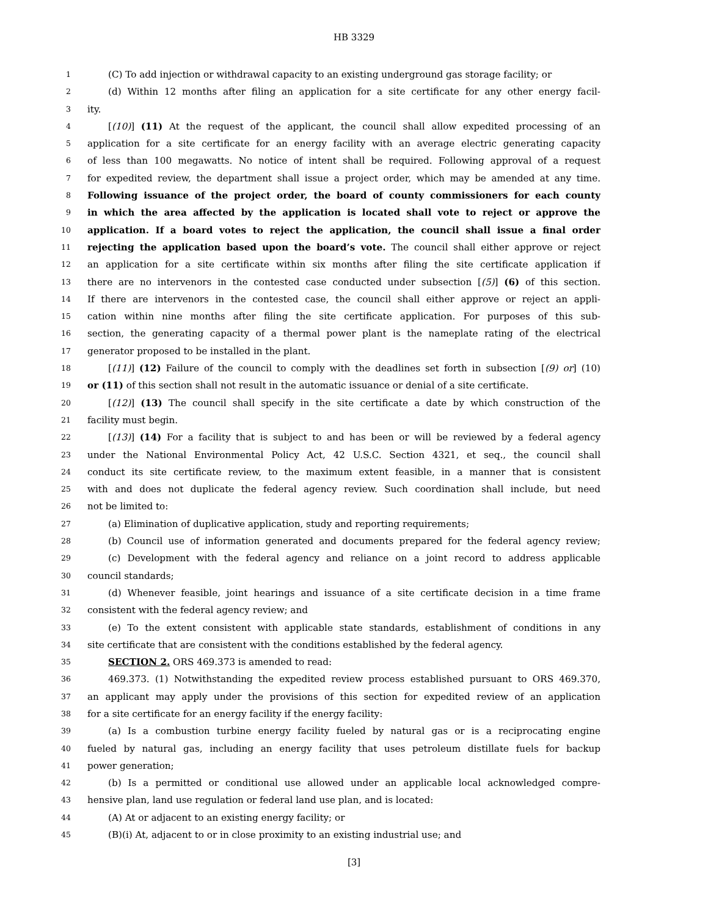HB 3329
1 (C) To add injection or withdrawal capacity to an existing underground gas storage facility; or
2 (d) Within 12 months after filing an application for a site certificate for any other energy facil-
3 ity.
4 [(10)] (11) At the request of the applicant, the council shall allow expedited processing of an
5 application for a site certificate for an energy facility with an average electric generating capacity
6 of less than 100 megawatts. No notice of intent shall be required. Following approval of a request
7 for expedited review, the department shall issue a project order, which may be amended at any time.
8 Following issuance of the project order, the board of county commissioners for each county
9 in which the area affected by the application is located shall vote to reject or approve the
10 application. If a board votes to reject the application, the council shall issue a final order
11 rejecting the application based upon the board’s vote. The council shall either approve or reject
12 an application for a site certificate within six months after filing the site certificate application if
13 there are no intervenors in the contested case conducted under subsection [(5)] (6) of this section.
14 If there are intervenors in the contested case, the council shall either approve or reject an appli-
15 cation within nine months after filing the site certificate application. For purposes of this sub-
16 section, the generating capacity of a thermal power plant is the nameplate rating of the electrical
17 generator proposed to be installed in the plant.
18 [(11)] (12) Failure of the council to comply with the deadlines set forth in subsection [(9) or] (10)
19 or (11) of this section shall not result in the automatic issuance or denial of a site certificate.
20 [(12)] (13) The council shall specify in the site certificate a date by which construction of the
21 facility must begin.
22 [(13)] (14) For a facility that is subject to and has been or will be reviewed by a federal agency
23 under the National Environmental Policy Act, 42 U.S.C. Section 4321, et seq., the council shall
24 conduct its site certificate review, to the maximum extent feasible, in a manner that is consistent
25 with and does not duplicate the federal agency review. Such coordination shall include, but need
26 not be limited to:
27 (a) Elimination of duplicative application, study and reporting requirements;
28 (b) Council use of information generated and documents prepared for the federal agency review;
29 (c) Development with the federal agency and reliance on a joint record to address applicable
30 council standards;
31 (d) Whenever feasible, joint hearings and issuance of a site certificate decision in a time frame
32 consistent with the federal agency review; and
33 (e) To the extent consistent with applicable state standards, establishment of conditions in any
34 site certificate that are consistent with the conditions established by the federal agency.
35 SECTION 2. ORS 469.373 is amended to read:
36 469.373. (1) Notwithstanding the expedited review process established pursuant to ORS 469.370,
37 an applicant may apply under the provisions of this section for expedited review of an application
38 for a site certificate for an energy facility if the energy facility:
39 (a) Is a combustion turbine energy facility fueled by natural gas or is a reciprocating engine
40 fueled by natural gas, including an energy facility that uses petroleum distillate fuels for backup
41 power generation;
42 (b) Is a permitted or conditional use allowed under an applicable local acknowledged compre-
43 hensive plan, land use regulation or federal land use plan, and is located:
44 (A) At or adjacent to an existing energy facility; or
45 (B)(i) At, adjacent to or in close proximity to an existing industrial use; and
[3]